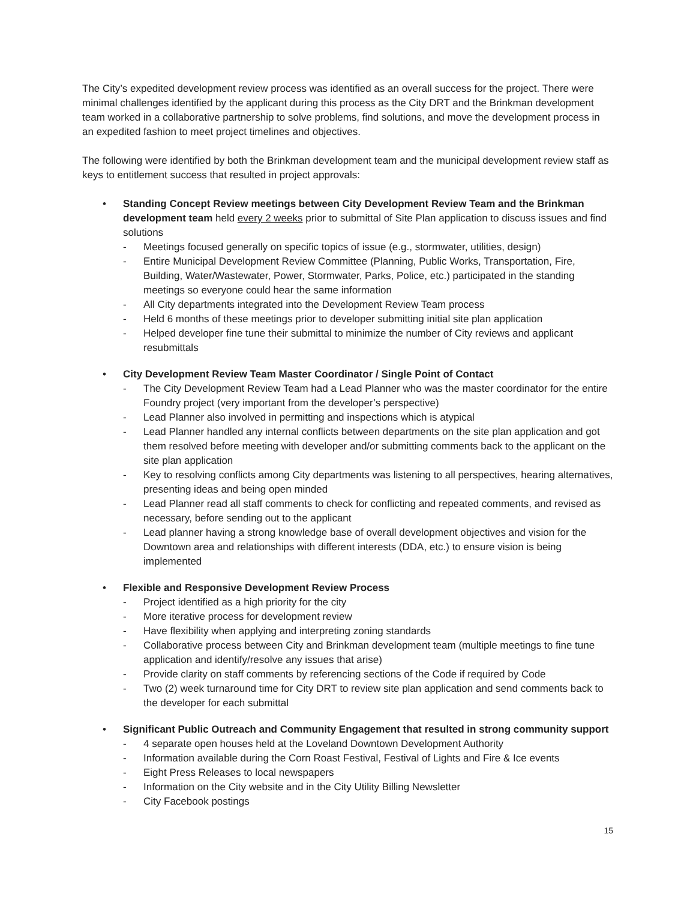The City’s expedited development review process was identified as an overall success for the project. There were minimal challenges identified by the applicant during this process as the City DRT and the Brinkman development team worked in a collaborative partnership to solve problems, find solutions, and move the development process in an expedited fashion to meet project timelines and objectives.
The following were identified by both the Brinkman development team and the municipal development review staff as keys to entitlement success that resulted in project approvals:
• Standing Concept Review meetings between City Development Review Team and the Brinkman development team held every 2 weeks prior to submittal of Site Plan application to discuss issues and find solutions
- Meetings focused generally on specific topics of issue (e.g., stormwater, utilities, design)
- Entire Municipal Development Review Committee (Planning, Public Works, Transportation, Fire, Building, Water/Wastewater, Power, Stormwater, Parks, Police, etc.) participated in the standing meetings so everyone could hear the same information
- All City departments integrated into the Development Review Team process
- Held 6 months of these meetings prior to developer submitting initial site plan application
- Helped developer fine tune their submittal to minimize the number of City reviews and applicant resubmittals
• City Development Review Team Master Coordinator / Single Point of Contact
- The City Development Review Team had a Lead Planner who was the master coordinator for the entire Foundry project (very important from the developer’s perspective)
- Lead Planner also involved in permitting and inspections which is atypical
- Lead Planner handled any internal conflicts between departments on the site plan application and got them resolved before meeting with developer and/or submitting comments back to the applicant on the site plan application
- Key to resolving conflicts among City departments was listening to all perspectives, hearing alternatives, presenting ideas and being open minded
- Lead Planner read all staff comments to check for conflicting and repeated comments, and revised as necessary, before sending out to the applicant
- Lead planner having a strong knowledge base of overall development objectives and vision for the Downtown area and relationships with different interests (DDA, etc.) to ensure vision is being implemented
• Flexible and Responsive Development Review Process
- Project identified as a high priority for the city
- More iterative process for development review
- Have flexibility when applying and interpreting zoning standards
- Collaborative process between City and Brinkman development team (multiple meetings to fine tune application and identify/resolve any issues that arise)
- Provide clarity on staff comments by referencing sections of the Code if required by Code
- Two (2) week turnaround time for City DRT to review site plan application and send comments back to the developer for each submittal
• Significant Public Outreach and Community Engagement that resulted in strong community support
- 4 separate open houses held at the Loveland Downtown Development Authority
- Information available during the Corn Roast Festival, Festival of Lights and Fire & Ice events
- Eight Press Releases to local newspapers
- Information on the City website and in the City Utility Billing Newsletter
- City Facebook postings
15